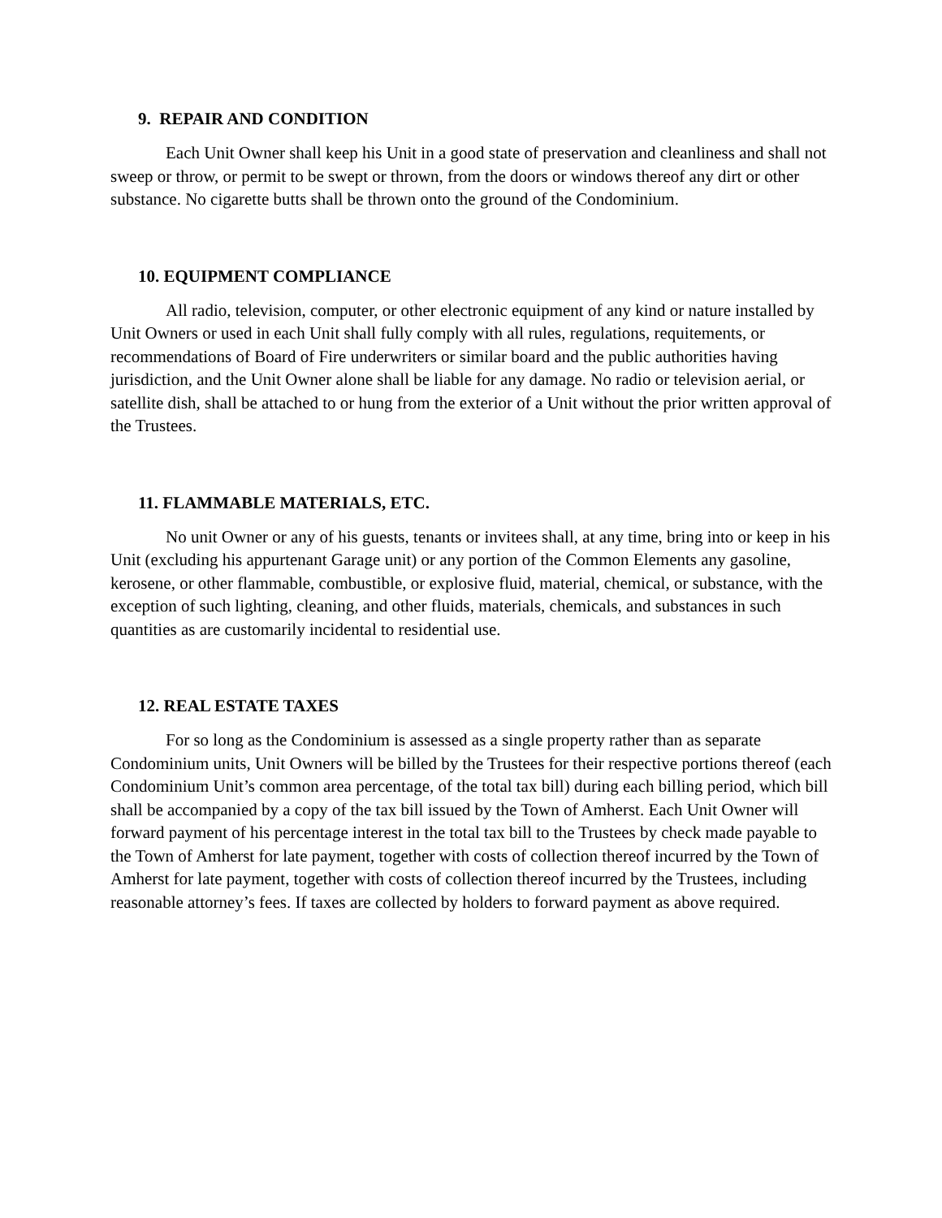9. REPAIR AND CONDITION
Each Unit Owner shall keep his Unit in a good state of preservation and cleanliness and shall not sweep or throw, or permit to be swept or thrown, from the doors or windows thereof any dirt or other substance. No cigarette butts shall be thrown onto the ground of the Condominium.
10. EQUIPMENT COMPLIANCE
All radio, television, computer, or other electronic equipment of any kind or nature installed by Unit Owners or used in each Unit shall fully comply with all rules, regulations, requitements, or recommendations of Board of Fire underwriters or similar board and the public authorities having jurisdiction, and the Unit Owner alone shall be liable for any damage. No radio or television aerial, or satellite dish, shall be attached to or hung from the exterior of a Unit without the prior written approval of the Trustees.
11. FLAMMABLE MATERIALS, ETC.
No unit Owner or any of his guests, tenants or invitees shall, at any time, bring into or keep in his Unit (excluding his appurtenant Garage unit) or any portion of the Common Elements any gasoline, kerosene, or other flammable, combustible, or explosive fluid, material, chemical, or substance, with the exception of such lighting, cleaning, and other fluids, materials, chemicals, and substances in such quantities as are customarily incidental to residential use.
12. REAL ESTATE TAXES
For so long as the Condominium is assessed as a single property rather than as separate Condominium units, Unit Owners will be billed by the Trustees for their respective portions thereof (each Condominium Unit’s common area percentage, of the total tax bill) during each billing period, which bill shall be accompanied by a copy of the tax bill issued by the Town of Amherst. Each Unit Owner will forward payment of his percentage interest in the total tax bill to the Trustees by check made payable to the Town of Amherst for late payment, together with costs of collection thereof incurred by the Town of Amherst for late payment, together with costs of collection thereof incurred by the Trustees, including reasonable attorney’s fees. If taxes are collected by holders to forward payment as above required.